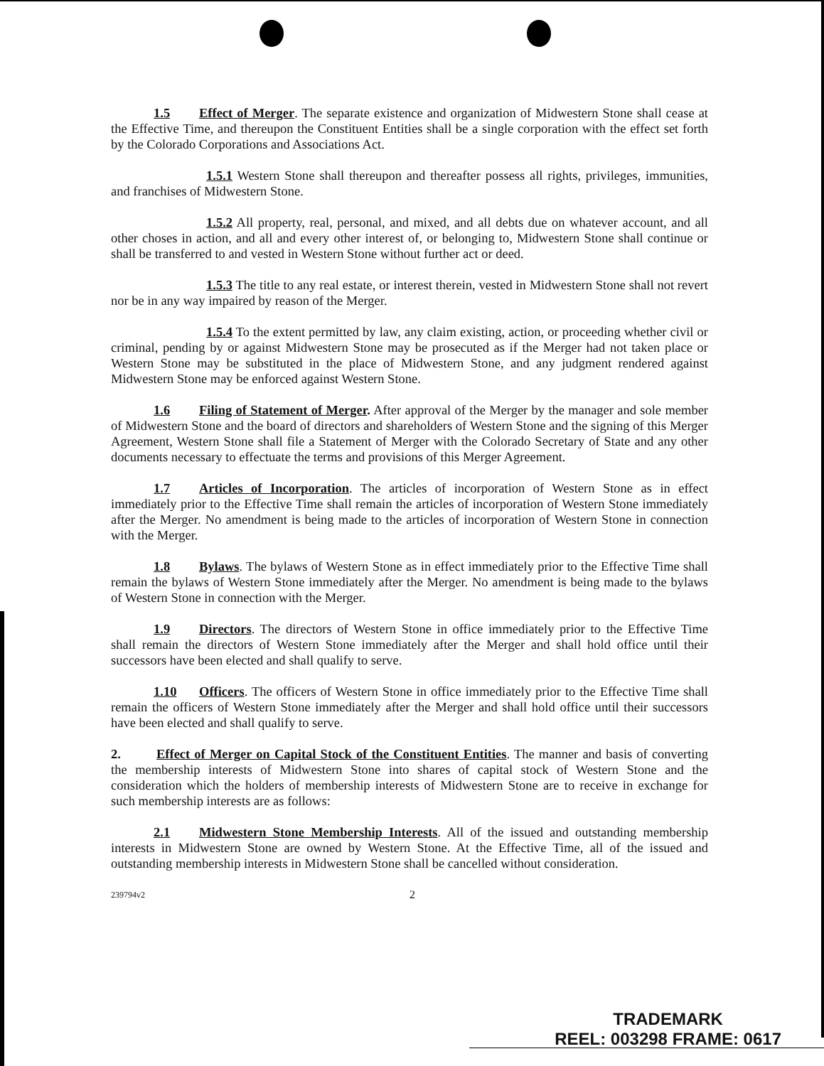1.5 Effect of Merger. The separate existence and organization of Midwestern Stone shall cease at the Effective Time, and thereupon the Constituent Entities shall be a single corporation with the effect set forth by the Colorado Corporations and Associations Act.
1.5.1 Western Stone shall thereupon and thereafter possess all rights, privileges, immunities, and franchises of Midwestern Stone.
1.5.2 All property, real, personal, and mixed, and all debts due on whatever account, and all other choses in action, and all and every other interest of, or belonging to, Midwestern Stone shall continue or shall be transferred to and vested in Western Stone without further act or deed.
1.5.3 The title to any real estate, or interest therein, vested in Midwestern Stone shall not revert nor be in any way impaired by reason of the Merger.
1.5.4 To the extent permitted by law, any claim existing, action, or proceeding whether civil or criminal, pending by or against Midwestern Stone may be prosecuted as if the Merger had not taken place or Western Stone may be substituted in the place of Midwestern Stone, and any judgment rendered against Midwestern Stone may be enforced against Western Stone.
1.6 Filing of Statement of Merger. After approval of the Merger by the manager and sole member of Midwestern Stone and the board of directors and shareholders of Western Stone and the signing of this Merger Agreement, Western Stone shall file a Statement of Merger with the Colorado Secretary of State and any other documents necessary to effectuate the terms and provisions of this Merger Agreement.
1.7 Articles of Incorporation. The articles of incorporation of Western Stone as in effect immediately prior to the Effective Time shall remain the articles of incorporation of Western Stone immediately after the Merger. No amendment is being made to the articles of incorporation of Western Stone in connection with the Merger.
1.8 Bylaws. The bylaws of Western Stone as in effect immediately prior to the Effective Time shall remain the bylaws of Western Stone immediately after the Merger. No amendment is being made to the bylaws of Western Stone in connection with the Merger.
1.9 Directors. The directors of Western Stone in office immediately prior to the Effective Time shall remain the directors of Western Stone immediately after the Merger and shall hold office until their successors have been elected and shall qualify to serve.
1.10 Officers. The officers of Western Stone in office immediately prior to the Effective Time shall remain the officers of Western Stone immediately after the Merger and shall hold office until their successors have been elected and shall qualify to serve.
2. Effect of Merger on Capital Stock of the Constituent Entities. The manner and basis of converting the membership interests of Midwestern Stone into shares of capital stock of Western Stone and the consideration which the holders of membership interests of Midwestern Stone are to receive in exchange for such membership interests are as follows:
2.1 Midwestern Stone Membership Interests. All of the issued and outstanding membership interests in Midwestern Stone are owned by Western Stone. At the Effective Time, all of the issued and outstanding membership interests in Midwestern Stone shall be cancelled without consideration.
239794v2 2
TRADEMARK
REEL: 003298 FRAME: 0617